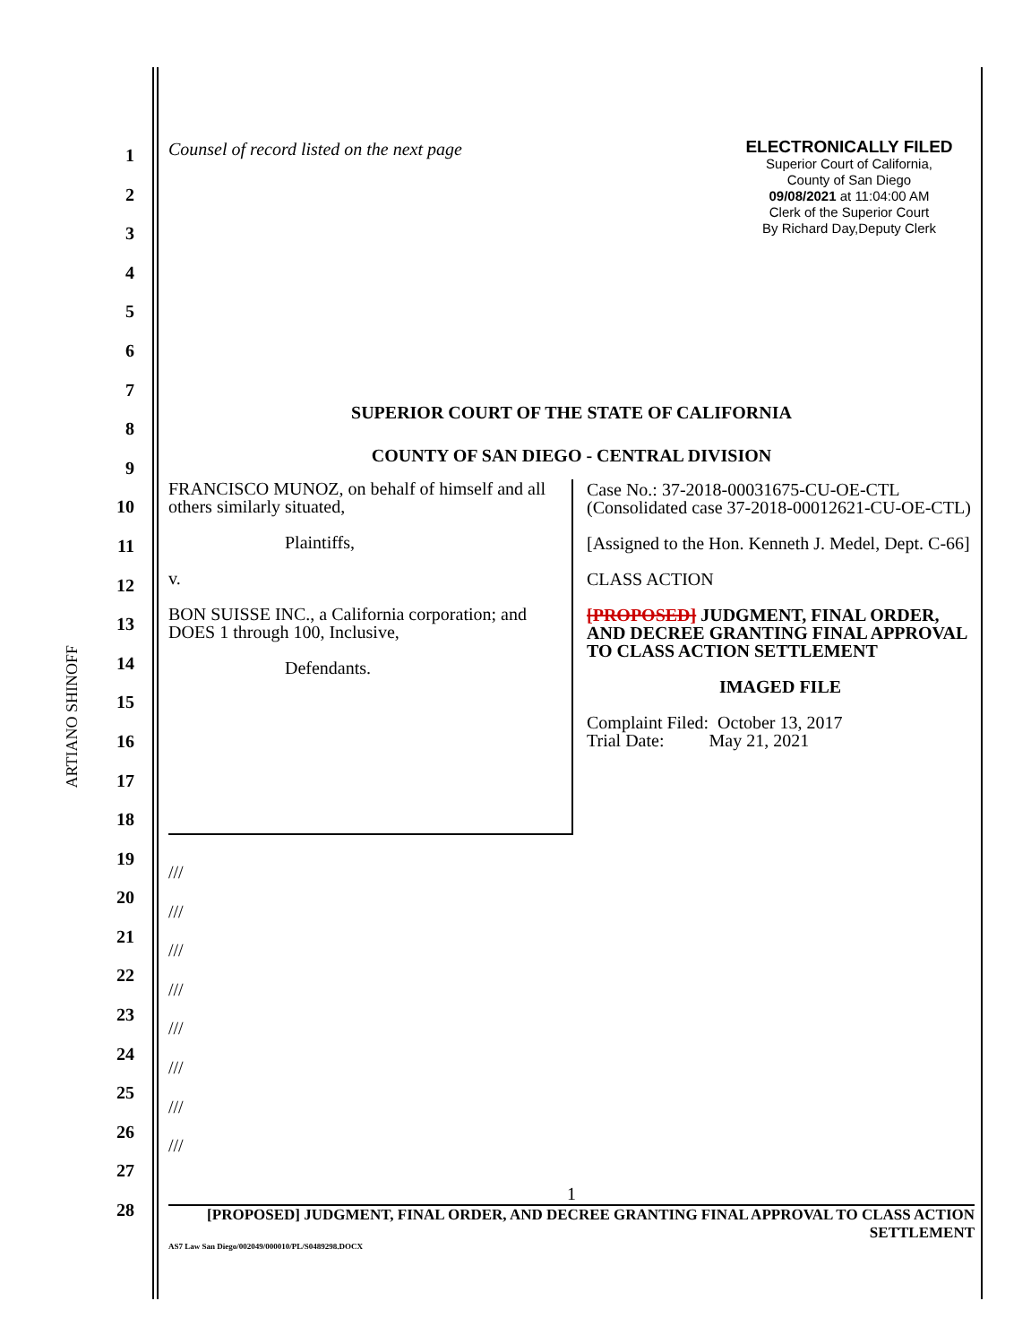ARTIANO SHINOFF
1
2
3
4
5
6
7
8
9
10
11
12
13
14
15
16
17
18
19
20
21
22
23
24
25
26
27
28
Counsel of record listed on the next page
ELECTRONICALLY FILED
Superior Court of California,
County of San Diego
09/08/2021 at 11:04:00 AM
Clerk of the Superior Court
By Richard Day,Deputy Clerk
SUPERIOR COURT OF THE STATE OF CALIFORNIA
COUNTY OF SAN DIEGO - CENTRAL DIVISION
| FRANCISCO MUNOZ, on behalf of himself and all others similarly situated, Plaintiffs, v. BON SUISSE INC., a California corporation; and DOES 1 through 100, Inclusive, Defendants. | Case No.: 37-2018-00031675-CU-OE-CTL (Consolidated case 37-2018-00012621-CU-OE-CTL) [Assigned to the Hon. Kenneth J. Medel, Dept. C-66] CLASS ACTION [PROPOSED] JUDGMENT, FINAL ORDER, AND DECREE GRANTING FINAL APPROVAL TO CLASS ACTION SETTLEMENT IMAGED FILE Complaint Filed: October 13, 2017 Trial Date: May 21, 2021 |
///
///
///
///
///
///
///
///
1
[PROPOSED] JUDGMENT, FINAL ORDER, AND DECREE GRANTING FINAL APPROVAL TO CLASS ACTION SETTLEMENT
AS7 Law San Diego/002049/000010/PL/S0489298.DOCX